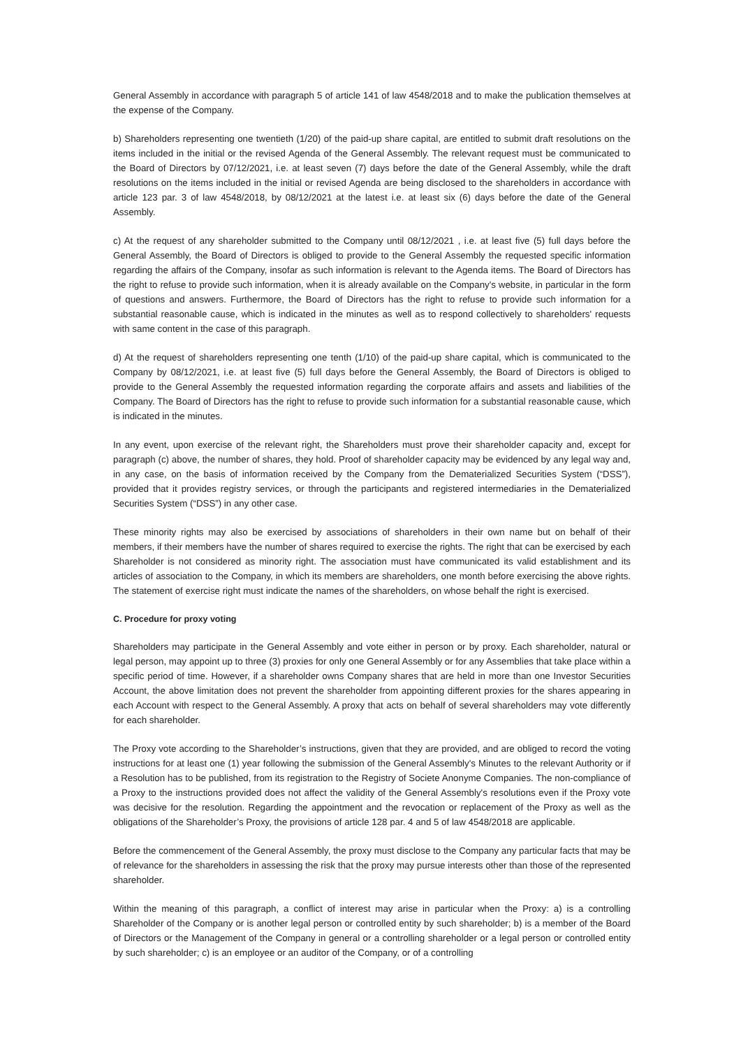General Assembly in accordance with paragraph 5 of article 141 of law 4548/2018 and to make the publication themselves at the expense of the Company.
b) Shareholders representing one twentieth (1/20) of the paid-up share capital, are entitled to submit draft resolutions on the items included in the initial or the revised Agenda of the General Assembly. The relevant request must be communicated to the Board of Directors by 07/12/2021, i.e. at least seven (7) days before the date of the General Assembly, while the draft resolutions on the items included in the initial or revised Agenda are being disclosed to the shareholders in accordance with article 123 par. 3 of law 4548/2018, by 08/12/2021 at the latest i.e. at least six (6) days before the date of the General Assembly.
c) At the request of any shareholder submitted to the Company until 08/12/2021 , i.e. at least five (5) full days before the General Assembly, the Board of Directors is obliged to provide to the General Assembly the requested specific information regarding the affairs of the Company, insofar as such information is relevant to the Agenda items. The Board of Directors has the right to refuse to provide such information, when it is already available on the Company's website, in particular in the form of questions and answers. Furthermore, the Board of Directors has the right to refuse to provide such information for a substantial reasonable cause, which is indicated in the minutes as well as to respond collectively to shareholders' requests with same content in the case of this paragraph.
d) At the request of shareholders representing one tenth (1/10) of the paid-up share capital, which is communicated to the Company by 08/12/2021, i.e. at least five (5) full days before the General Assembly, the Board of Directors is obliged to provide to the General Assembly the requested information regarding the corporate affairs and assets and liabilities of the Company. The Board of Directors has the right to refuse to provide such information for a substantial reasonable cause, which is indicated in the minutes.
In any event, upon exercise of the relevant right, the Shareholders must prove their shareholder capacity and, except for paragraph (c) above, the number of shares, they hold. Proof of shareholder capacity may be evidenced by any legal way and, in any case, on the basis of information received by the Company from the Dematerialized Securities System (“DSS”), provided that it provides registry services, or through the participants and registered intermediaries in the Dematerialized Securities System (“DSS”) in any other case.
These minority rights may also be exercised by associations of shareholders in their own name but on behalf of their members, if their members have the number of shares required to exercise the rights. The right that can be exercised by each Shareholder is not considered as minority right. The association must have communicated its valid establishment and its articles of association to the Company, in which its members are shareholders, one month before exercising the above rights. The statement of exercise right must indicate the names of the shareholders, on whose behalf the right is exercised.
C. Procedure for proxy voting
Shareholders may participate in the General Assembly and vote either in person or by proxy. Each shareholder, natural or legal person, may appoint up to three (3) proxies for only one General Assembly or for any Assemblies that take place within a specific period of time. However, if a shareholder owns Company shares that are held in more than one Investor Securities Account, the above limitation does not prevent the shareholder from appointing different proxies for the shares appearing in each Account with respect to the General Assembly. A proxy that acts on behalf of several shareholders may vote differently for each shareholder.
The Proxy vote according to the Shareholder’s instructions, given that they are provided, and are obliged to record the voting instructions for at least one (1) year following the submission of the General Assembly's Minutes to the relevant Authority or if a Resolution has to be published, from its registration to the Registry of Societe Anonyme Companies. The non-compliance of a Proxy to the instructions provided does not affect the validity of the General Assembly's resolutions even if the Proxy vote was decisive for the resolution. Regarding the appointment and the revocation or replacement of the Proxy as well as the obligations of the Shareholder’s Proxy, the provisions of article 128 par. 4 and 5 of law 4548/2018 are applicable.
Before the commencement of the General Assembly, the proxy must disclose to the Company any particular facts that may be of relevance for the shareholders in assessing the risk that the proxy may pursue interests other than those of the represented shareholder.
Within the meaning of this paragraph, a conflict of interest may arise in particular when the Proxy: a) is a controlling Shareholder of the Company or is another legal person or controlled entity by such shareholder; b) is a member of the Board of Directors or the Management of the Company in general or a controlling shareholder or a legal person or controlled entity by such shareholder; c) is an employee or an auditor of the Company, or of a controlling